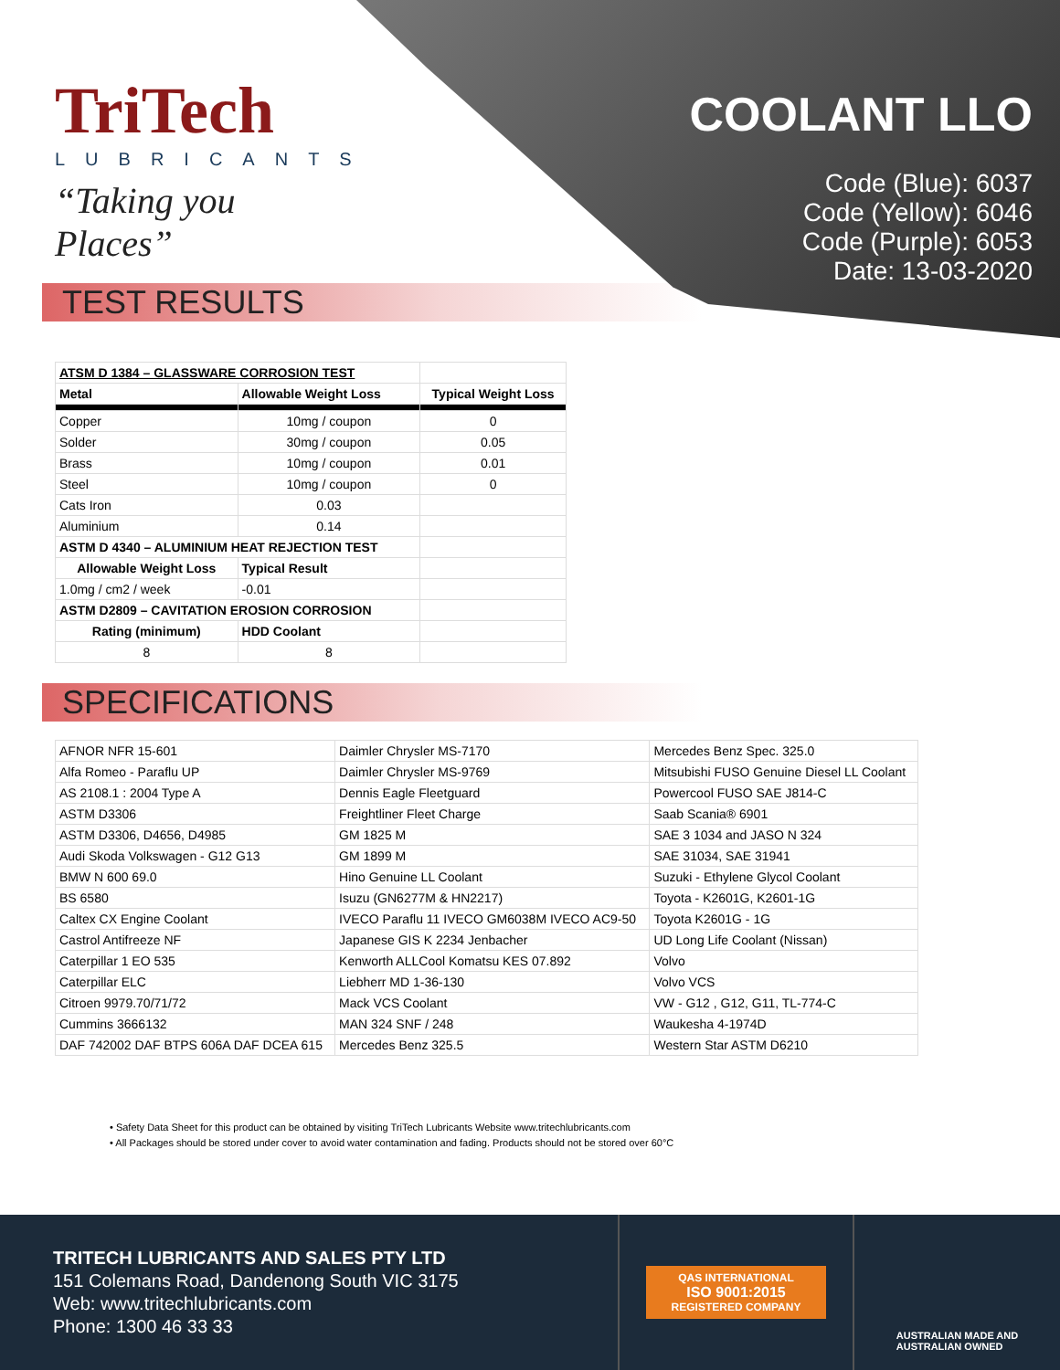TriTech
LUBRICANTS
“Taking you Places”
COOLANT LLO
Code (Blue): 6037
Code (Yellow): 6046
Code (Purple): 6053
Date: 13-03-2020
TEST RESULTS
| ATSM D 1384 – GLASSWARE CORROSION TEST | | |
| Metal | Allowable Weight Loss | Typical Weight Loss |
| Copper | 10mg / coupon | 0 |
| Solder | 30mg / coupon | 0.05 |
| Brass | 10mg / coupon | 0.01 |
| Steel | 10mg / coupon | 0 |
| Cats Iron | 0.03 | |
| Aluminium | 0.14 | |
| ASTM D 4340 – ALUMINIUM HEAT REJECTION TEST | | |
| Allowable Weight Loss | Typical Result | |
| 1.0mg / cm2 / week | -0.01 | |
| ASTM D2809 – CAVITATION EROSION CORROSION | | |
| Rating (minimum) | HDD Coolant | |
| 8 | 8 | |
SPECIFICATIONS
| AFNOR NFR 15-601 | Daimler Chrysler MS-7170 | Mercedes Benz Spec. 325.0 |
| Alfa Romeo - Paraflu UP | Daimler Chrysler MS-9769 | Mitsubishi FUSO Genuine Diesel LL Coolant |
| AS 2108.1 : 2004 Type A | Dennis Eagle Fleetguard | Powercool FUSO SAE J814-C |
| ASTM D3306 | Freightliner Fleet Charge | Saab Scania® 6901 |
| ASTM D3306, D4656, D4985 | GM 1825 M | SAE 3 1034 and JASO N 324 |
| Audi Skoda Volkswagen - G12 G13 | GM 1899 M | SAE 31034, SAE 31941 |
| BMW N 600 69.0 | Hino Genuine LL Coolant | Suzuki - Ethylene Glycol Coolant |
| BS 6580 | Isuzu (GN6277M & HN2217) | Toyota - K2601G, K2601-1G |
| Caltex CX Engine Coolant | IVECO Paraflu 11 IVECO GM6038M IVECO AC9-50 | Toyota K2601G - 1G |
| Castrol Antifreeze NF | Japanese GIS K 2234 Jenbacher | UD Long Life Coolant (Nissan) |
| Caterpillar 1 EO 535 | Kenworth ALLCool Komatsu KES 07.892 | Volvo |
| Caterpillar ELC | Liebherr MD 1-36-130 | Volvo VCS |
| Citroen 9979.70/71/72 | Mack VCS Coolant | VW - G12 , G12, G11, TL-774-C |
| Cummins 3666132 | MAN 324 SNF / 248 | Waukesha 4-1974D |
| DAF 742002 DAF BTPS 606A DAF DCEA 615 | Mercedes Benz 325.5 | Western Star ASTM D6210 |
• Safety Data Sheet for this product can be obtained by visiting TriTech Lubricants Website www.tritechlubricants.com
• All Packages should be stored under cover to avoid water contamination and fading. Products should not be stored over 60°C
TRITECH LUBRICANTS AND SALES PTY LTD
151 Colemans Road, Dandenong South VIC 3175
Web: www.tritechlubricants.com
Phone: 1300 46 33 33
QAS INTERNATIONAL
ISO 9001:2015
REGISTERED COMPANY
AUSTRALIAN MADE AND
AUSTRALIAN OWNED